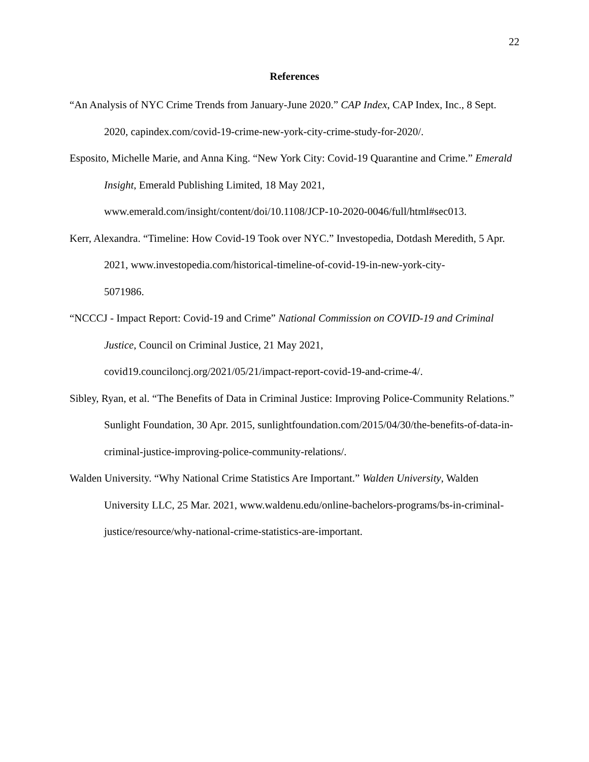22
References
“An Analysis of NYC Crime Trends from January-June 2020.” CAP Index, CAP Index, Inc., 8 Sept. 2020, capindex.com/covid-19-crime-new-york-city-crime-study-for-2020/.
Esposito, Michelle Marie, and Anna King. “New York City: Covid-19 Quarantine and Crime.” Emerald Insight, Emerald Publishing Limited, 18 May 2021,
www.emerald.com/insight/content/doi/10.1108/JCP-10-2020-0046/full/html#sec013.
Kerr, Alexandra. “Timeline: How Covid-19 Took over NYC.” Investopedia, Dotdash Meredith, 5 Apr. 2021, www.investopedia.com/historical-timeline-of-covid-19-in-new-york-city-
5071986.
“NCCCJ - Impact Report: Covid-19 and Crime” National Commission on COVID-19 and Criminal Justice, Council on Criminal Justice, 21 May 2021,
covid19.counciloncj.org/2021/05/21/impact-report-covid-19-and-crime-4/.
Sibley, Ryan, et al. “The Benefits of Data in Criminal Justice: Improving Police-Community Relations.” Sunlight Foundation, 30 Apr. 2015, sunlightfoundation.com/2015/04/30/the-benefits-of-data-in-criminal-justice-improving-police-community-relations/.
Walden University. “Why National Crime Statistics Are Important.” Walden University, Walden University LLC, 25 Mar. 2021, www.waldenu.edu/online-bachelors-programs/bs-in-criminal-justice/resource/why-national-crime-statistics-are-important.